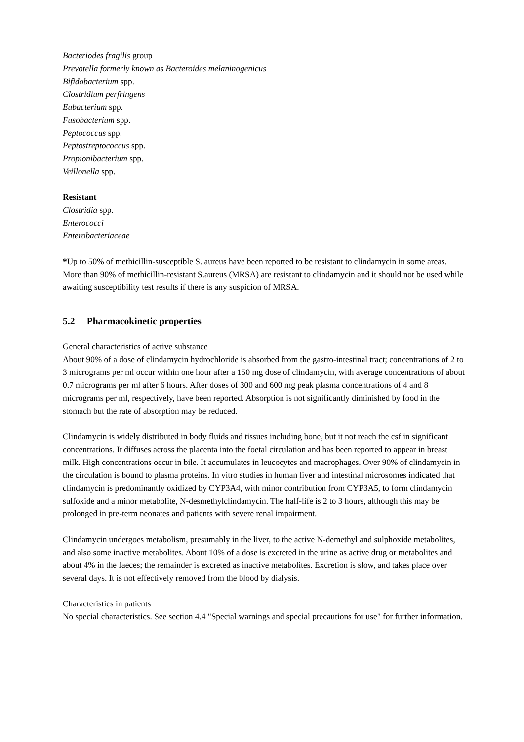Bacteriodes fragilis group
Prevotella formerly known as Bacteroides melaninogenicus
Bifidobacterium spp.
Clostridium perfringens
Eubacterium spp.
Fusobacterium spp.
Peptococcus spp.
Peptostreptococcus spp.
Propionibacterium spp.
Veillonella spp.
Resistant
Clostridia spp.
Enterococci
Enterobacteriaceae
*Up to 50% of methicillin-susceptible S. aureus have been reported to be resistant to clindamycin in some areas. More than 90% of methicillin-resistant S.aureus (MRSA) are resistant to clindamycin and it should not be used while awaiting susceptibility test results if there is any suspicion of MRSA.
5.2 Pharmacokinetic properties
General characteristics of active substance
About 90% of a dose of clindamycin hydrochloride is absorbed from the gastro-intestinal tract; concentrations of 2 to 3 micrograms per ml occur within one hour after a 150 mg dose of clindamycin, with average concentrations of about 0.7 micrograms per ml after 6 hours. After doses of 300 and 600 mg peak plasma concentrations of 4 and 8 micrograms per ml, respectively, have been reported. Absorption is not significantly diminished by food in the stomach but the rate of absorption may be reduced.
Clindamycin is widely distributed in body fluids and tissues including bone, but it not reach the csf in significant concentrations. It diffuses across the placenta into the foetal circulation and has been reported to appear in breast milk. High concentrations occur in bile. It accumulates in leucocytes and macrophages. Over 90% of clindamycin in the circulation is bound to plasma proteins. In vitro studies in human liver and intestinal microsomes indicated that clindamycin is predominantly oxidized by CYP3A4, with minor contribution from CYP3A5, to form clindamycin sulfoxide and a minor metabolite, N-desmethylclindamycin. The half-life is 2 to 3 hours, although this may be prolonged in pre-term neonates and patients with severe renal impairment.
Clindamycin undergoes metabolism, presumably in the liver, to the active N-demethyl and sulphoxide metabolites, and also some inactive metabolites. About 10% of a dose is excreted in the urine as active drug or metabolites and about 4% in the faeces; the remainder is excreted as inactive metabolites. Excretion is slow, and takes place over several days. It is not effectively removed from the blood by dialysis.
Characteristics in patients
No special characteristics. See section 4.4 "Special warnings and special precautions for use" for further information.